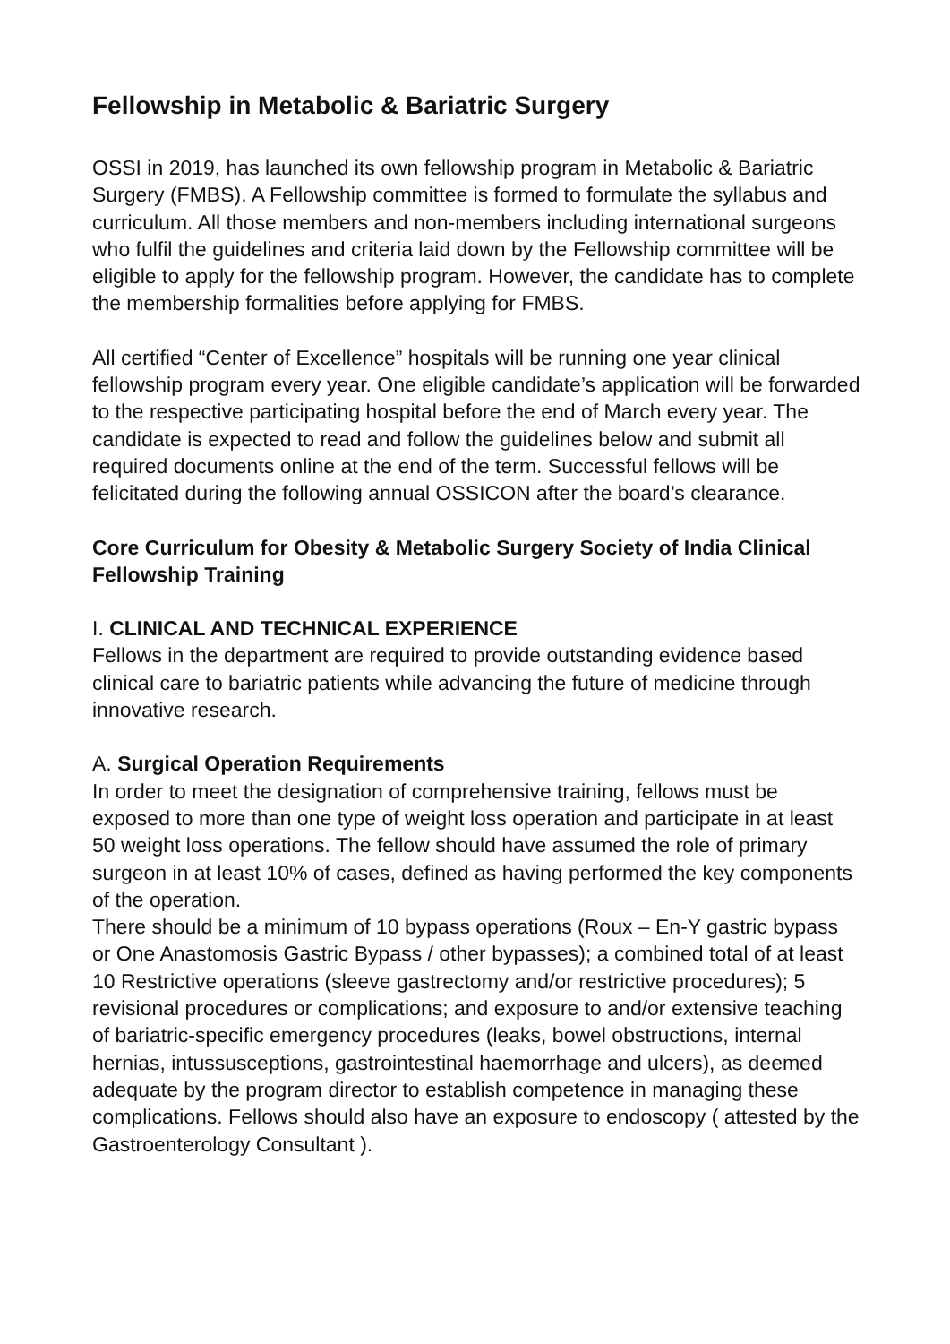Fellowship in Metabolic & Bariatric Surgery
OSSI in 2019, has launched its own fellowship program in Metabolic & Bariatric Surgery (FMBS). A Fellowship committee is formed to formulate the syllabus and curriculum. All those members and non-members including international surgeons who fulfil the guidelines and criteria laid down by the Fellowship committee will be eligible to apply for the fellowship program. However, the candidate has to complete the membership formalities before applying for FMBS.
All certified “Center of Excellence” hospitals will be running one year clinical fellowship program every year. One eligible candidate’s application will be forwarded to the respective participating hospital before the end of March every year. The candidate is expected to read and follow the guidelines below and submit all required documents online at the end of the term. Successful fellows will be felicitated during the following annual OSSICON after the board’s clearance.
Core Curriculum for Obesity & Metabolic Surgery Society of India Clinical Fellowship Training
I. CLINICAL AND TECHNICAL EXPERIENCE
Fellows in the department are required to provide outstanding evidence based clinical care to bariatric patients while advancing the future of medicine through innovative research.
A. Surgical Operation Requirements
In order to meet the designation of comprehensive training, fellows must be exposed to more than one type of weight loss operation and participate in at least 50 weight loss operations. The fellow should have assumed the role of primary surgeon in at least 10% of cases, defined as having performed the key components of the operation.
There should be a minimum of 10 bypass operations (Roux – En-Y gastric bypass or One Anastomosis Gastric Bypass / other bypasses); a combined total of at least 10 Restrictive operations (sleeve gastrectomy and/or restrictive procedures); 5 revisional procedures or complications; and exposure to and/or extensive teaching of bariatric-specific emergency procedures (leaks, bowel obstructions, internal hernias, intussusceptions, gastrointestinal haemorrhage and ulcers), as deemed adequate by the program director to establish competence in managing these complications. Fellows should also have an exposure to endoscopy ( attested by the Gastroenterology Consultant ).